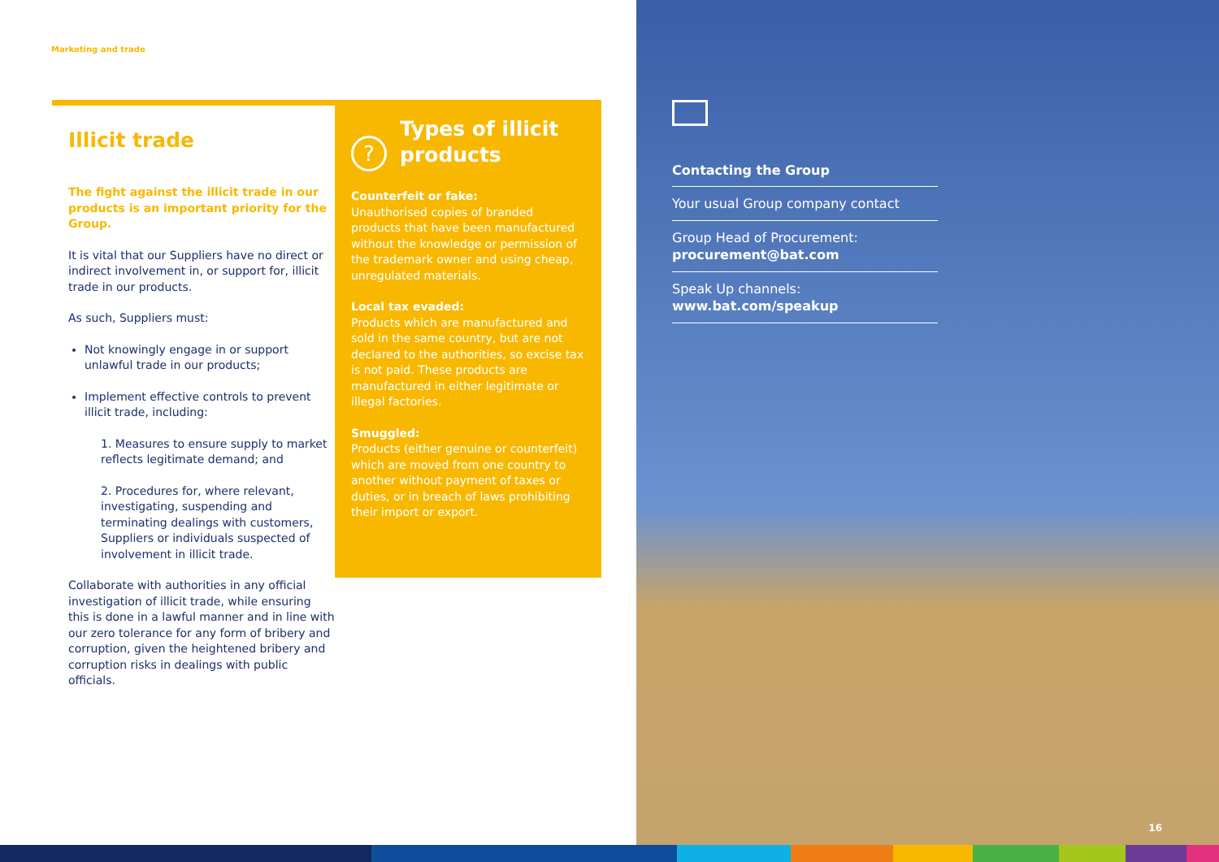Marketing and trade
Illicit trade
The fight against the illicit trade in our products is an important priority for the Group.
It is vital that our Suppliers have no direct or indirect involvement in, or support for, illicit trade in our products.
As such, Suppliers must:
Not knowingly engage in or support unlawful trade in our products;
Implement effective controls to prevent illicit trade, including:
1. Measures to ensure supply to market reflects legitimate demand; and
2. Procedures for, where relevant, investigating, suspending and terminating dealings with customers, Suppliers or individuals suspected of involvement in illicit trade.
Collaborate with authorities in any official investigation of illicit trade, while ensuring this is done in a lawful manner and in line with our zero tolerance for any form of bribery and corruption, given the heightened bribery and corruption risks in dealings with public officials.
?
Types of illicit products
Counterfeit or fake:
Unauthorised copies of branded products that have been manufactured without the knowledge or permission of the trademark owner and using cheap, unregulated materials.
Local tax evaded:
Products which are manufactured and sold in the same country, but are not declared to the authorities, so excise tax is not paid. These products are manufactured in either legitimate or illegal factories.
Smuggled:
Products (either genuine or counterfeit) which are moved from one country to another without payment of taxes or duties, or in breach of laws prohibiting their import or export.
Contacting the Group
Your usual Group company contact
Group Head of Procurement:
procurement@bat.com
Speak Up channels:
www.bat.com/speakup
16